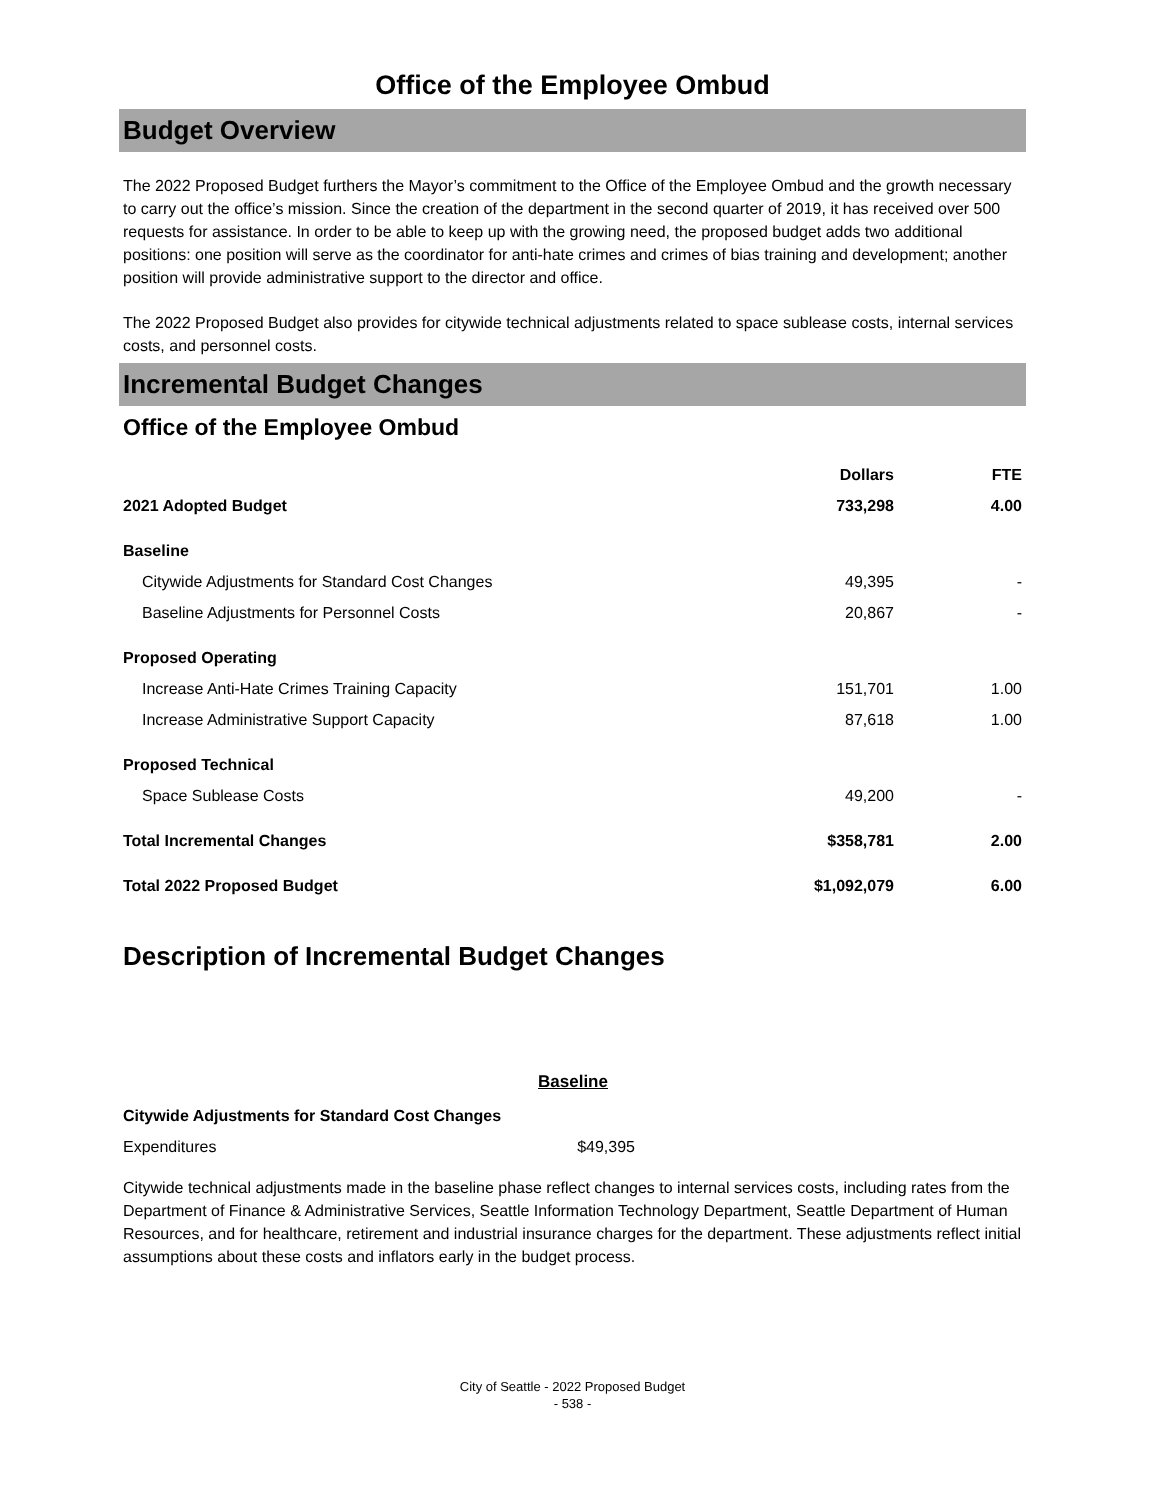Office of the Employee Ombud
Budget Overview
The 2022 Proposed Budget furthers the Mayor’s commitment to the Office of the Employee Ombud and the growth necessary to carry out the office’s mission. Since the creation of the department in the second quarter of 2019, it has received over 500 requests for assistance. In order to be able to keep up with the growing need, the proposed budget adds two additional positions: one position will serve as the coordinator for anti-hate crimes and crimes of bias training and development; another position will provide administrative support to the director and office.
The 2022 Proposed Budget also provides for citywide technical adjustments related to space sublease costs, internal services costs, and personnel costs.
Incremental Budget Changes
Office of the Employee Ombud
| | Dollars | FTE |
| --- | --- | --- |
| 2021 Adopted Budget | 733,298 | 4.00 |
| Baseline | | |
| Citywide Adjustments for Standard Cost Changes | 49,395 | - |
| Baseline Adjustments for Personnel Costs | 20,867 | - |
| Proposed Operating | | |
| Increase Anti-Hate Crimes Training Capacity | 151,701 | 1.00 |
| Increase Administrative Support Capacity | 87,618 | 1.00 |
| Proposed Technical | | |
| Space Sublease Costs | 49,200 | - |
| Total Incremental Changes | $358,781 | 2.00 |
| Total 2022 Proposed Budget | $1,092,079 | 6.00 |
Description of Incremental Budget Changes
Baseline
| Citywide Adjustments for Standard Cost Changes | |
| --- | --- |
| Expenditures | $49,395 |
Citywide technical adjustments made in the baseline phase reflect changes to internal services costs, including rates from the Department of Finance & Administrative Services, Seattle Information Technology Department, Seattle Department of Human Resources, and for healthcare, retirement and industrial insurance charges for the department. These adjustments reflect initial assumptions about these costs and inflators early in the budget process.
City of Seattle - 2022 Proposed Budget
- 538 -